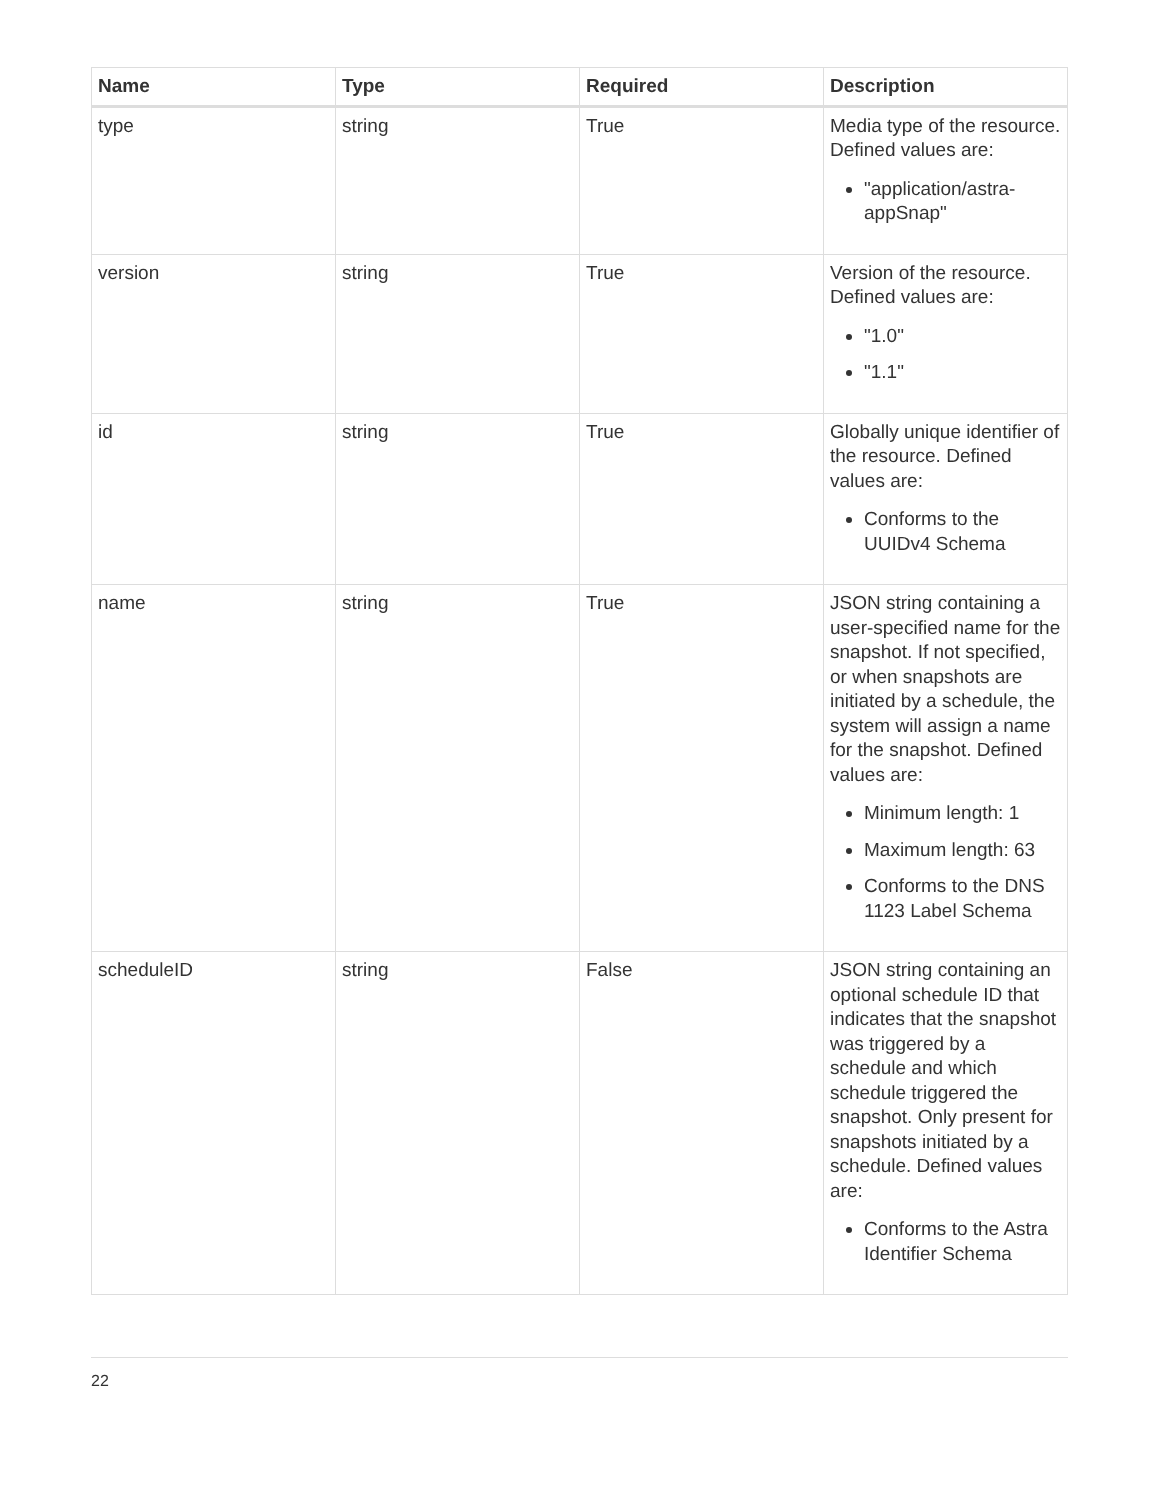| Name | Type | Required | Description |
| --- | --- | --- | --- |
| type | string | True | Media type of the resource. Defined values are: "application/astra-appSnap" |
| version | string | True | Version of the resource. Defined values are: "1.0" "1.1" |
| id | string | True | Globally unique identifier of the resource. Defined values are: Conforms to the UUIDv4 Schema |
| name | string | True | JSON string containing a user-specified name for the snapshot. If not specified, or when snapshots are initiated by a schedule, the system will assign a name for the snapshot. Defined values are: Minimum length: 1 Maximum length: 63 Conforms to the DNS 1123 Label Schema |
| scheduleID | string | False | JSON string containing an optional schedule ID that indicates that the snapshot was triggered by a schedule and which schedule triggered the snapshot. Only present for snapshots initiated by a schedule. Defined values are: Conforms to the Astra Identifier Schema |
22